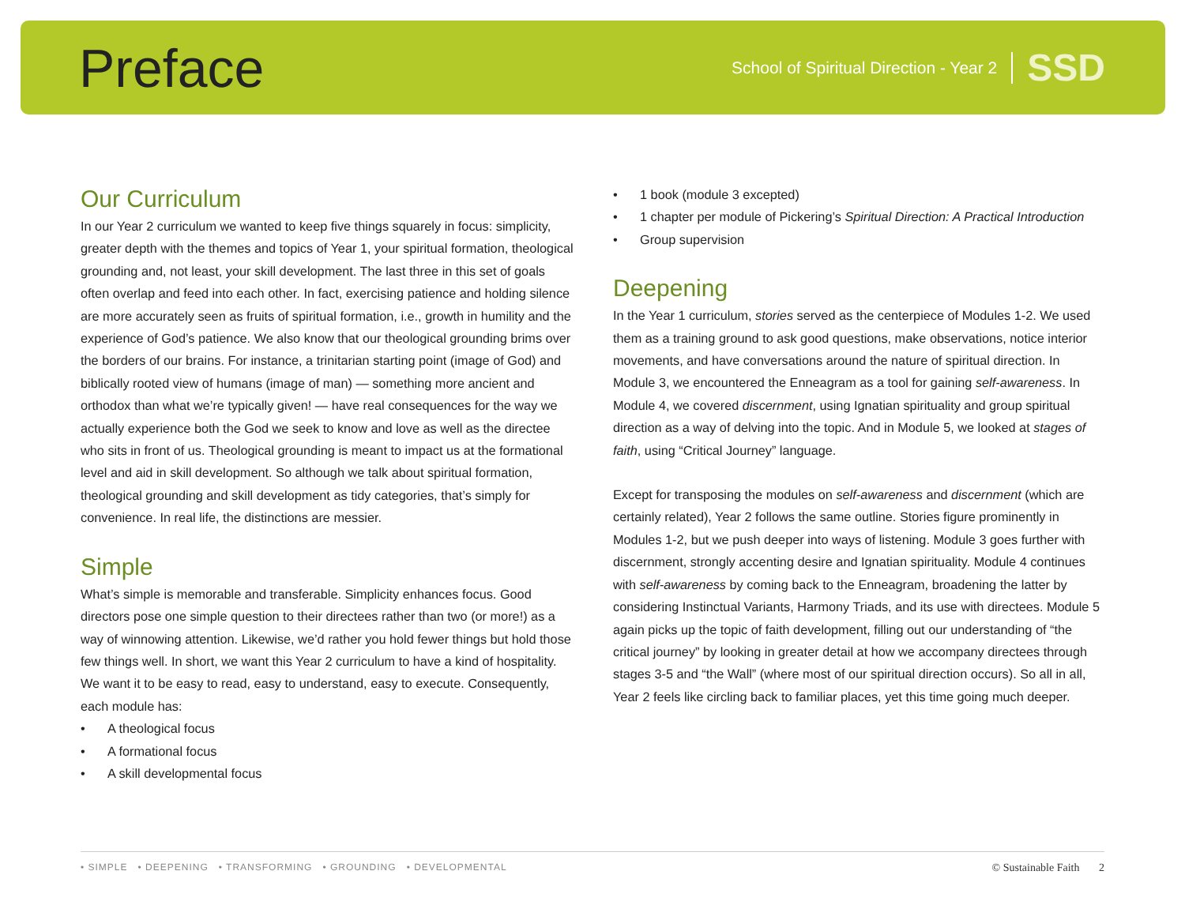Preface
School of Spiritual Direction - Year 2 SSD
Our Curriculum
In our Year 2 curriculum we wanted to keep five things squarely in focus: simplicity, greater depth with the themes and topics of Year 1, your spiritual formation, theological grounding and, not least, your skill development. The last three in this set of goals often overlap and feed into each other. In fact, exercising patience and holding silence are more accurately seen as fruits of spiritual formation, i.e., growth in humility and the experience of God’s patience. We also know that our theological grounding brims over the borders of our brains. For instance, a trinitarian starting point (image of God) and biblically rooted view of humans (image of man) — something more ancient and orthodox than what we’re typically given! — have real consequences for the way we actually experience both the God we seek to know and love as well as the directee who sits in front of us. Theological grounding is meant to impact us at the formational level and aid in skill development. So although we talk about spiritual formation, theological grounding and skill development as tidy categories, that’s simply for convenience. In real life, the distinctions are messier.
Simple
What’s simple is memorable and transferable. Simplicity enhances focus. Good directors pose one simple question to their directees rather than two (or more!) as a way of winnowing attention. Likewise, we’d rather you hold fewer things but hold those few things well. In short, we want this Year 2 curriculum to have a kind of hospitality. We want it to be easy to read, easy to understand, easy to execute. Consequently, each module has:
• A theological focus
• A formational focus
• A skill developmental focus
• 1 book (module 3 excepted)
• 1 chapter per module of Pickering’s Spiritual Direction: A Practical Introduction
• Group supervision
Deepening
In the Year 1 curriculum, stories served as the centerpiece of Modules 1-2. We used them as a training ground to ask good questions, make observations, notice interior movements, and have conversations around the nature of spiritual direction. In Module 3, we encountered the Enneagram as a tool for gaining self-awareness. In Module 4, we covered discernment, using Ignatian spirituality and group spiritual direction as a way of delving into the topic. And in Module 5, we looked at stages of faith, using “Critical Journey” language.
Except for transposing the modules on self-awareness and discernment (which are certainly related), Year 2 follows the same outline. Stories figure prominently in Modules 1-2, but we push deeper into ways of listening. Module 3 goes further with discernment, strongly accenting desire and Ignatian spirituality. Module 4 continues with self-awareness by coming back to the Enneagram, broadening the latter by considering Instinctual Variants, Harmony Triads, and its use with directees. Module 5 again picks up the topic of faith development, filling out our understanding of “the critical journey” by looking in greater detail at how we accompany directees through stages 3-5 and “the Wall” (where most of our spiritual direction occurs). So all in all, Year 2 feels like circling back to familiar places, yet this time going much deeper.
• SIMPLE • DEEPENING • TRANSFORMING • GROUNDING • DEVELOPMENTAL
© Sustainable Faith 2